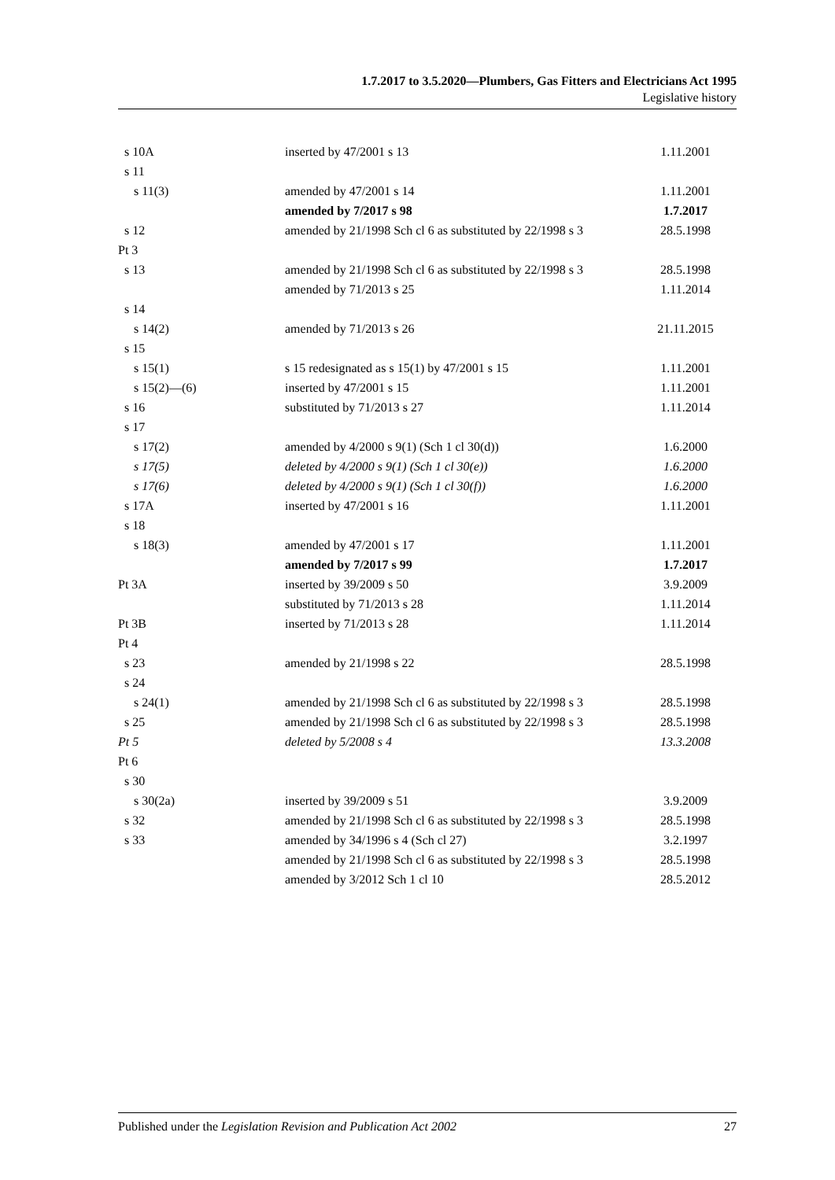1.7.2017 to 3.5.2020—Plumbers, Gas Fitters and Electricians Act 1995
Legislative history
| s 10A | inserted by 47/2001 s 13 | 1.11.2001 |
| s 11 | | |
| s 11(3) | amended by 47/2001 s 14 | 1.11.2001 |
| | amended by 7/2017 s 98 | 1.7.2017 |
| s 12 | amended by 21/1998 Sch cl 6 as substituted by 22/1998 s 3 | 28.5.1998 |
| Pt 3 | | |
| s 13 | amended by 21/1998 Sch cl 6 as substituted by 22/1998 s 3 | 28.5.1998 |
| | amended by 71/2013 s 25 | 1.11.2014 |
| s 14 | | |
| s 14(2) | amended by 71/2013 s 26 | 21.11.2015 |
| s 15 | | |
| s 15(1) | s 15 redesignated as s 15(1) by 47/2001 s 15 | 1.11.2001 |
| s 15(2)—(6) | inserted by 47/2001 s 15 | 1.11.2001 |
| s 16 | substituted by 71/2013 s 27 | 1.11.2014 |
| s 17 | | |
| s 17(2) | amended by 4/2000 s 9(1) (Sch 1 cl 30(d)) | 1.6.2000 |
| s 17(5) | deleted by 4/2000 s 9(1) (Sch 1 cl 30(e)) | 1.6.2000 |
| s 17(6) | deleted by 4/2000 s 9(1) (Sch 1 cl 30(f)) | 1.6.2000 |
| s 17A | inserted by 47/2001 s 16 | 1.11.2001 |
| s 18 | | |
| s 18(3) | amended by 47/2001 s 17 | 1.11.2001 |
| | amended by 7/2017 s 99 | 1.7.2017 |
| Pt 3A | inserted by 39/2009 s 50 | 3.9.2009 |
| | substituted by 71/2013 s 28 | 1.11.2014 |
| Pt 3B | inserted by 71/2013 s 28 | 1.11.2014 |
| Pt 4 | | |
| s 23 | amended by 21/1998 s 22 | 28.5.1998 |
| s 24 | | |
| s 24(1) | amended by 21/1998 Sch cl 6 as substituted by 22/1998 s 3 | 28.5.1998 |
| s 25 | amended by 21/1998 Sch cl 6 as substituted by 22/1998 s 3 | 28.5.1998 |
| Pt 5 | deleted by 5/2008 s 4 | 13.3.2008 |
| Pt 6 | | |
| s 30 | | |
| s 30(2a) | inserted by 39/2009 s 51 | 3.9.2009 |
| s 32 | amended by 21/1998 Sch cl 6 as substituted by 22/1998 s 3 | 28.5.1998 |
| s 33 | amended by 34/1996 s 4 (Sch cl 27) | 3.2.1997 |
| | amended by 21/1998 Sch cl 6 as substituted by 22/1998 s 3 | 28.5.1998 |
| | amended by 3/2012 Sch 1 cl 10 | 28.5.2012 |
Published under the Legislation Revision and Publication Act 2002 27